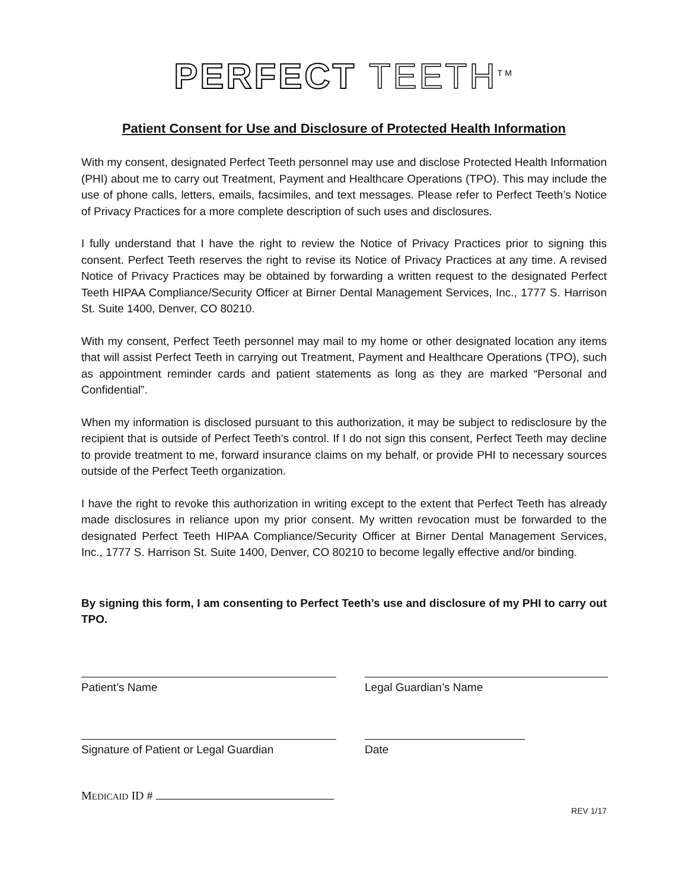PERFECT TEETH<sup>TM</sup>
Patient Consent for Use and Disclosure of Protected Health Information
With my consent, designated Perfect Teeth personnel may use and disclose Protected Health Information (PHI) about me to carry out Treatment, Payment and Healthcare Operations (TPO). This may include the use of phone calls, letters, emails, facsimiles, and text messages. Please refer to Perfect Teeth’s Notice of Privacy Practices for a more complete description of such uses and disclosures.
I fully understand that I have the right to review the Notice of Privacy Practices prior to signing this consent. Perfect Teeth reserves the right to revise its Notice of Privacy Practices at any time. A revised Notice of Privacy Practices may be obtained by forwarding a written request to the designated Perfect Teeth HIPAA Compliance/Security Officer at Birner Dental Management Services, Inc., 1777 S. Harrison St. Suite 1400, Denver, CO 80210.
With my consent, Perfect Teeth personnel may mail to my home or other designated location any items that will assist Perfect Teeth in carrying out Treatment, Payment and Healthcare Operations (TPO), such as appointment reminder cards and patient statements as long as they are marked “Personal and Confidential”.
When my information is disclosed pursuant to this authorization, it may be subject to redisclosure by the recipient that is outside of Perfect Teeth’s control. If I do not sign this consent, Perfect Teeth may decline to provide treatment to me, forward insurance claims on my behalf, or provide PHI to necessary sources outside of the Perfect Teeth organization.
I have the right to revoke this authorization in writing except to the extent that Perfect Teeth has already made disclosures in reliance upon my prior consent. My written revocation must be forwarded to the designated Perfect Teeth HIPAA Compliance/Security Officer at Birner Dental Management Services, Inc., 1777 S. Harrison St. Suite 1400, Denver, CO 80210 to become legally effective and/or binding.
By signing this form, I am consenting to Perfect Teeth’s use and disclosure of my PHI to carry out TPO.
Patient’s Name Legal Guardian’s Name
Signature of Patient or Legal Guardian
Date
MEDICAID ID #
REV 1/17